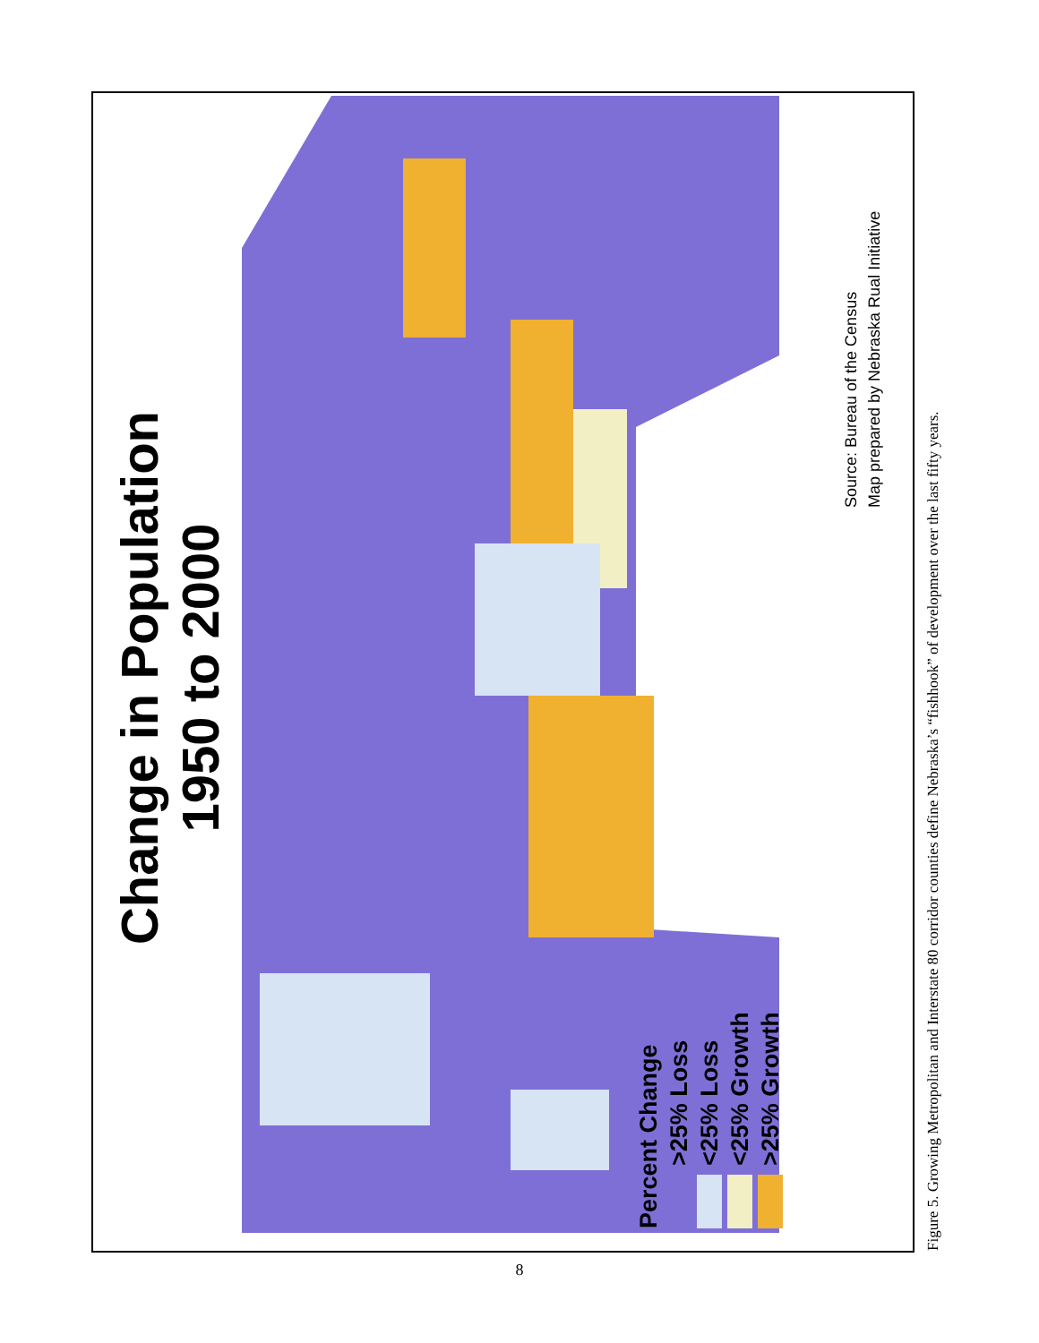Change in Population
1950 to 2000
Percent Change
>25% Loss
<25% Loss
<25% Growth
>25% Growth
Source: Bureau of the Census
Map prepared by Nebraska Rual Initiative
Figure 5. Growing Metropolitan and Interstate 80 corridor counties define Nebraska’s “fishhook” of development over the last fifty years.
8